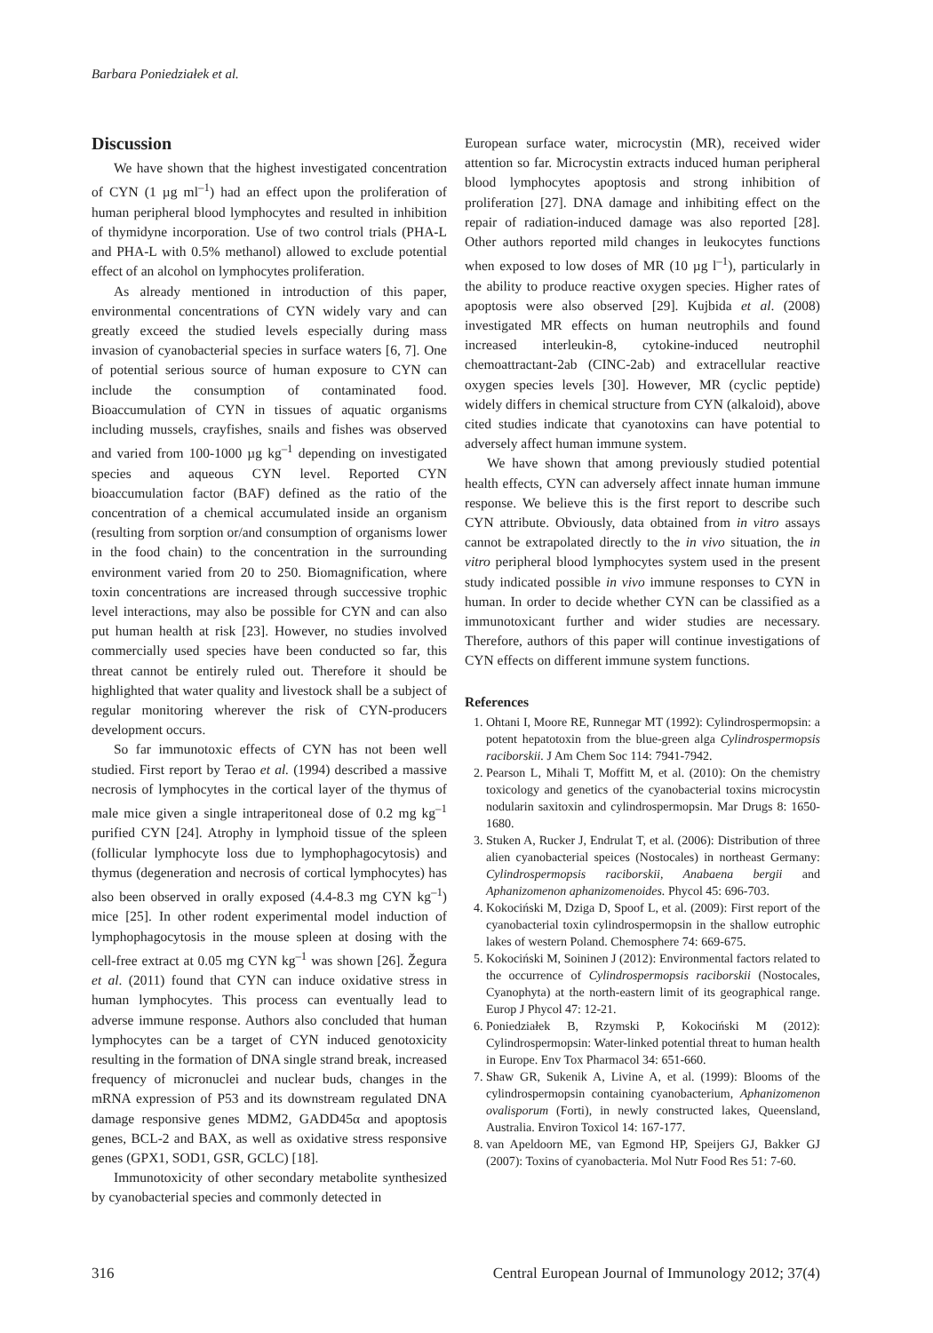Barbara Poniedziałek et al.
Discussion
We have shown that the highest investigated concentration of CYN (1 µg ml<sup>–1</sup>) had an effect upon the proliferation of human peripheral blood lymphocytes and resulted in inhibition of thymidyne incorporation. Use of two control trials (PHA-L and PHA-L with 0.5% methanol) allowed to exclude potential effect of an alcohol on lymphocytes proliferation.
As already mentioned in introduction of this paper, environmental concentrations of CYN widely vary and can greatly exceed the studied levels especially during mass invasion of cyanobacterial species in surface waters [6, 7]. One of potential serious source of human exposure to CYN can include the consumption of contaminated food. Bioaccumulation of CYN in tissues of aquatic organisms including mussels, crayfishes, snails and fishes was observed and varied from 100-1000 µg kg<sup>–1</sup> depending on investigated species and aqueous CYN level. Reported CYN bioaccumulation factor (BAF) defined as the ratio of the concentration of a chemical accumulated inside an organism (resulting from sorption or/and consumption of organisms lower in the food chain) to the concentration in the surrounding environment varied from 20 to 250. Biomagnification, where toxin concentrations are increased through successive trophic level interactions, may also be possible for CYN and can also put human health at risk [23]. However, no studies involved commercially used species have been conducted so far, this threat cannot be entirely ruled out. Therefore it should be highlighted that water quality and livestock shall be a subject of regular monitoring wherever the risk of CYN-producers development occurs.
So far immunotoxic effects of CYN has not been well studied. First report by Terao et al. (1994) described a massive necrosis of lymphocytes in the cortical layer of the thymus of male mice given a single intraperitoneal dose of 0.2 mg kg<sup>–1</sup> purified CYN [24]. Atrophy in lymphoid tissue of the spleen (follicular lymphocyte loss due to lymphophagocytosis) and thymus (degeneration and necrosis of cortical lymphocytes) has also been observed in orally exposed (4.4-8.3 mg CYN kg<sup>–1</sup>) mice [25]. In other rodent experimental model induction of lymphophagocytosis in the mouse spleen at dosing with the cell-free extract at 0.05 mg CYN kg<sup>–1</sup> was shown [26]. Žegura et al. (2011) found that CYN can induce oxidative stress in human lymphocytes. This process can eventually lead to adverse immune response. Authors also concluded that human lymphocytes can be a target of CYN induced genotoxicity resulting in the formation of DNA single strand break, increased frequency of micronuclei and nuclear buds, changes in the mRNA expression of P53 and its downstream regulated DNA damage responsive genes MDM2, GADD45α and apoptosis genes, BCL-2 and BAX, as well as oxidative stress responsive genes (GPX1, SOD1, GSR, GCLC) [18].
Immunotoxicity of other secondary metabolite synthesized by cyanobacterial species and commonly detected in
European surface water, microcystin (MR), received wider attention so far. Microcystin extracts induced human peripheral blood lymphocytes apoptosis and strong inhibition of proliferation [27]. DNA damage and inhibiting effect on the repair of radiation-induced damage was also reported [28]. Other authors reported mild changes in leukocytes functions when exposed to low doses of MR (10 µg l<sup>–1</sup>), particularly in the ability to produce reactive oxygen species. Higher rates of apoptosis were also observed [29]. Kujbida et al. (2008) investigated MR effects on human neutrophils and found increased interleukin-8, cytokine-induced neutrophil chemoattractant-2ab (CINC-2ab) and extracellular reactive oxygen species levels [30]. However, MR (cyclic peptide) widely differs in chemical structure from CYN (alkaloid), above cited studies indicate that cyanotoxins can have potential to adversely affect human immune system.
We have shown that among previously studied potential health effects, CYN can adversely affect innate human immune response. We believe this is the first report to describe such CYN attribute. Obviously, data obtained from in vitro assays cannot be extrapolated directly to the in vivo situation, the in vitro peripheral blood lymphocytes system used in the present study indicated possible in vivo immune responses to CYN in human. In order to decide whether CYN can be classified as a immunotoxicant further and wider studies are necessary. Therefore, authors of this paper will continue investigations of CYN effects on different immune system functions.
References
1. Ohtani I, Moore RE, Runnegar MT (1992): Cylindrospermopsin: a potent hepatotoxin from the blue-green alga Cylindrospermopsis raciborskii. J Am Chem Soc 114: 7941-7942.
2. Pearson L, Mihali T, Moffitt M, et al. (2010): On the chemistry toxicology and genetics of the cyanobacterial toxins microcystin nodularin saxitoxin and cylindrospermopsin. Mar Drugs 8: 1650-1680.
3. Stuken A, Rucker J, Endrulat T, et al. (2006): Distribution of three alien cyanobacterial speices (Nostocales) in northeast Germany: Cylindrospermopsis raciborskii, Anabaena bergii and Aphanizomenon aphanizomenoides. Phycol 45: 696-703.
4. Kokociński M, Dziga D, Spoof L, et al. (2009): First report of the cyanobacterial toxin cylindrospermopsin in the shallow eutrophic lakes of western Poland. Chemosphere 74: 669-675.
5. Kokociński M, Soininen J (2012): Environmental factors related to the occurrence of Cylindrospermopsis raciborskii (Nostocales, Cyanophyta) at the north-eastern limit of its geographical range. Europ J Phycol 47: 12-21.
6. Poniedziałek B, Rzymski P, Kokociński M (2012): Cylindrospermopsin: Water-linked potential threat to human health in Europe. Env Tox Pharmacol 34: 651-660.
7. Shaw GR, Sukenik A, Livine A, et al. (1999): Blooms of the cylindrospermopsin containing cyanobacterium, Aphanizomenon ovalisporum (Forti), in newly constructed lakes, Queensland, Australia. Environ Toxicol 14: 167-177.
8. van Apeldoorn ME, van Egmond HP, Speijers GJ, Bakker GJ (2007): Toxins of cyanobacteria. Mol Nutr Food Res 51: 7-60.
316 Central European Journal of Immunology 2012; 37(4)